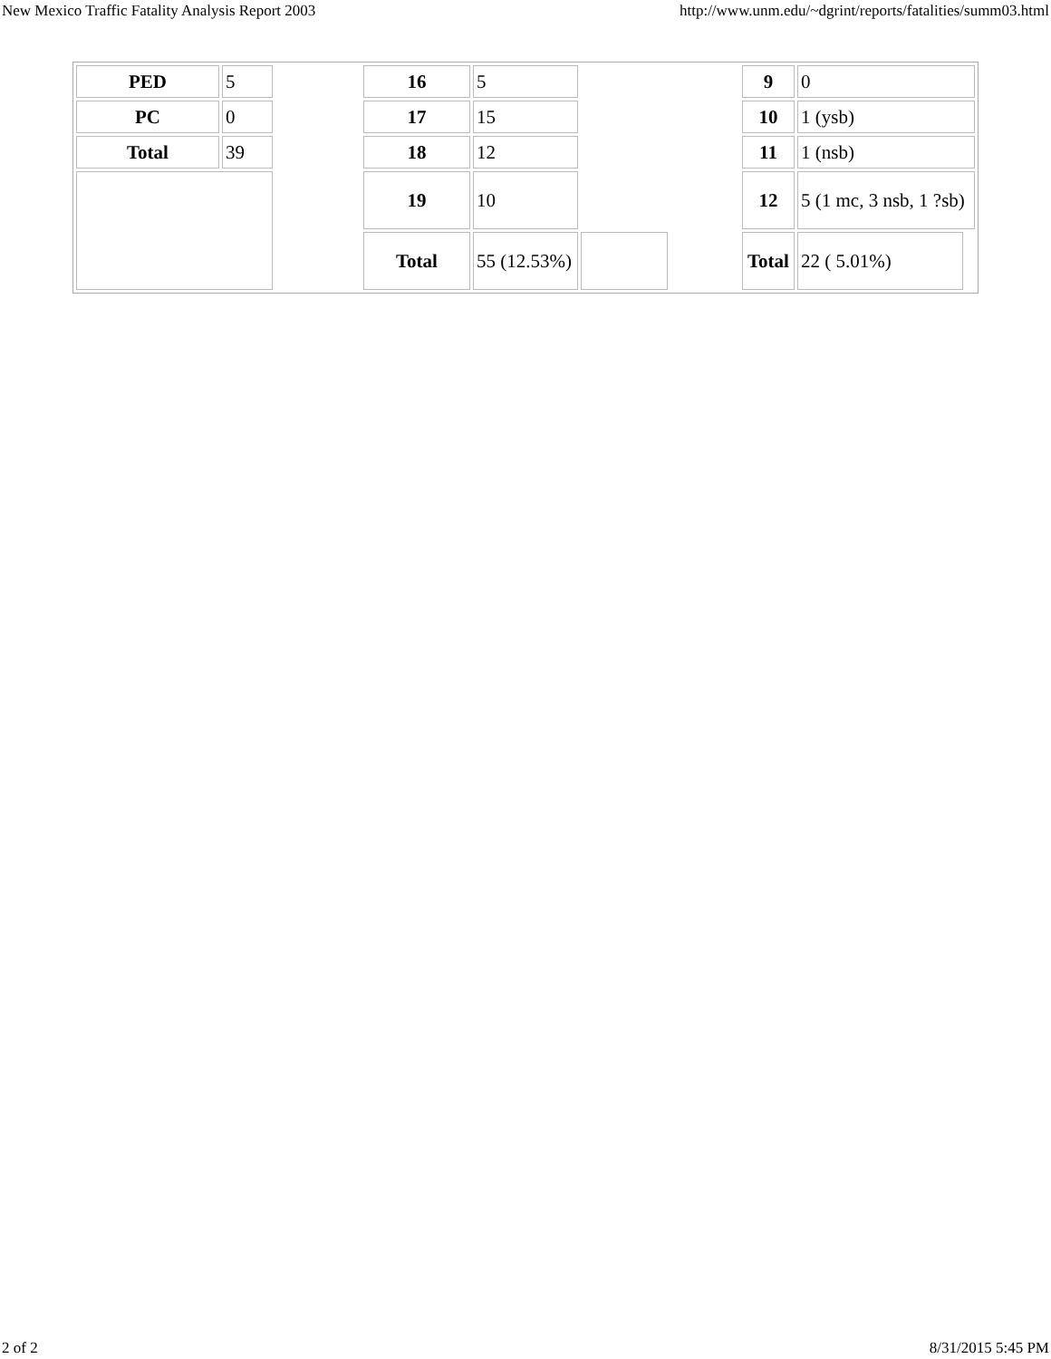New Mexico Traffic Fatality Analysis Report 2003 http://www.unm.edu/~dgrint/reports/fatalities/summ03.html
| PED | 5 | | 16 | 5 | | | 9 | 0 | |
| PC | 0 | | 17 | 15 | | | 10 | 1 (ysb) | |
| Total | 39 | | 18 | 12 | | | 11 | 1 (nsb) | |
| | | | 19 | 10 | | | 12 | 5 (1 mc, 3 nsb, 1 ?sb) | |
| | | | Total | 55 (12.53%) | | | Total | 22 ( 5.01%) | |
2 of 2 8/31/2015 5:45 PM